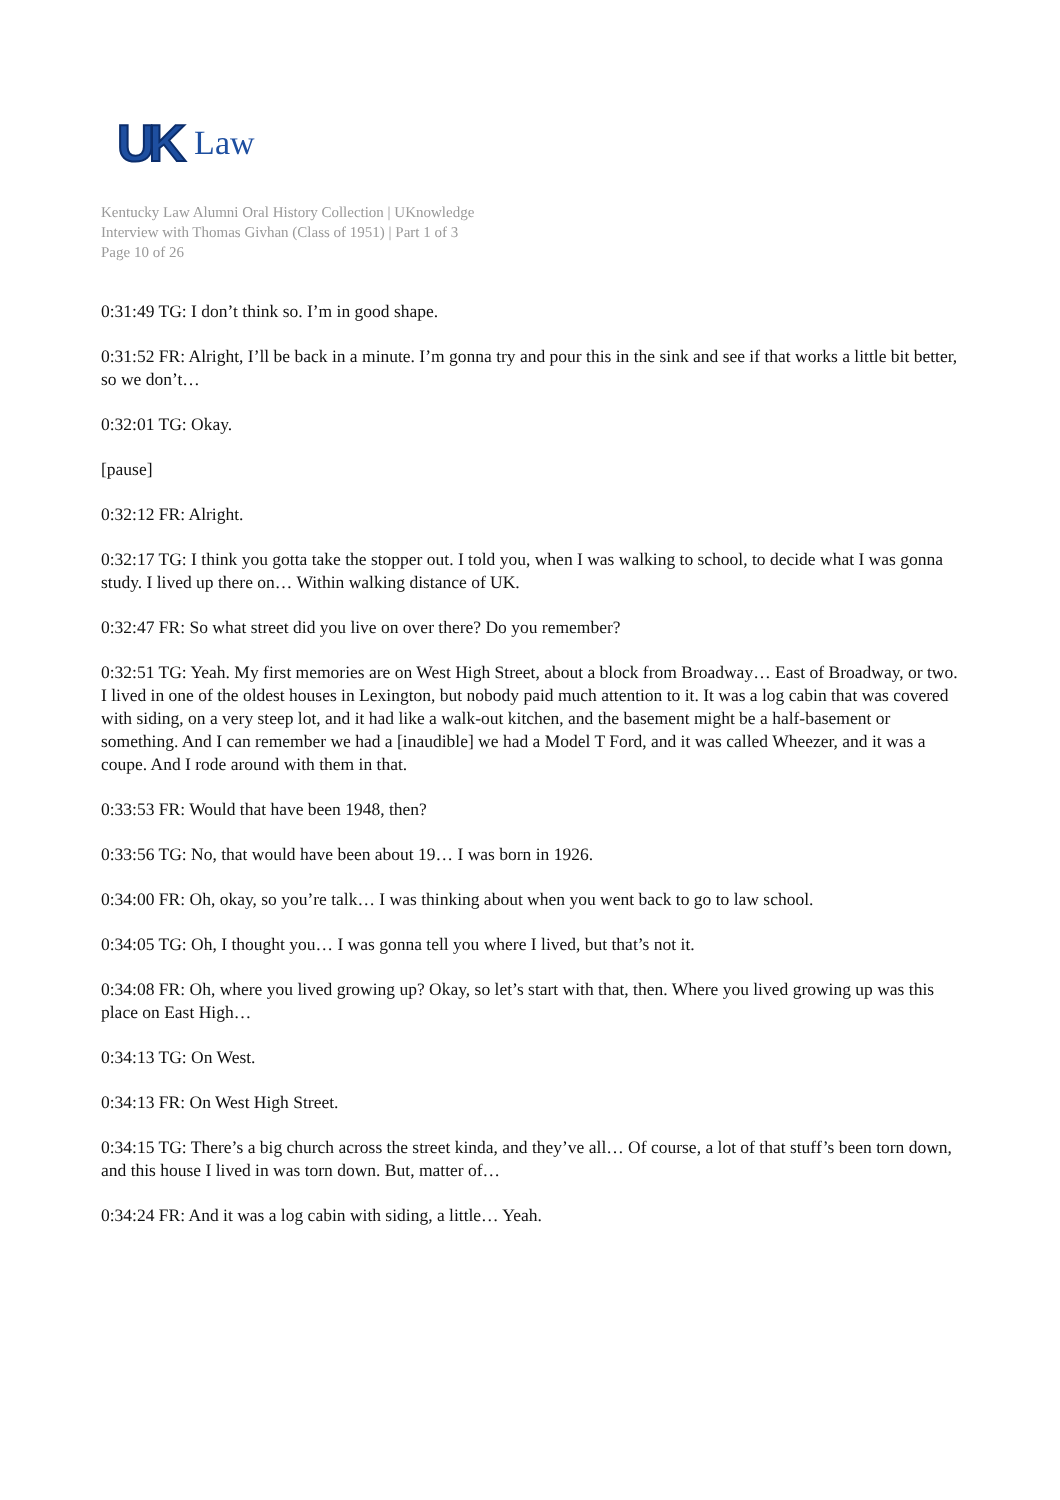UK Law
Kentucky Law Alumni Oral History Collection | UKnowledge
Interview with Thomas Givhan (Class of 1951) | Part 1 of 3
Page 10 of 26
0:31:49 TG: I don’t think so. I’m in good shape.
0:31:52 FR: Alright, I’ll be back in a minute. I’m gonna try and pour this in the sink and see if that works a little bit better, so we don’t…
0:32:01 TG: Okay.
[pause]
0:32:12 FR: Alright.
0:32:17 TG: I think you gotta take the stopper out. I told you, when I was walking to school, to decide what I was gonna study. I lived up there on… Within walking distance of UK.
0:32:47 FR: So what street did you live on over there? Do you remember?
0:32:51 TG: Yeah. My first memories are on West High Street, about a block from Broadway… East of Broadway, or two. I lived in one of the oldest houses in Lexington, but nobody paid much attention to it. It was a log cabin that was covered with siding, on a very steep lot, and it had like a walk-out kitchen, and the basement might be a half-basement or something. And I can remember we had a [inaudible] we had a Model T Ford, and it was called Wheezer, and it was a coupe. And I rode around with them in that.
0:33:53 FR: Would that have been 1948, then?
0:33:56 TG: No, that would have been about 19… I was born in 1926.
0:34:00 FR: Oh, okay, so you’re talk… I was thinking about when you went back to go to law school.
0:34:05 TG: Oh, I thought you… I was gonna tell you where I lived, but that’s not it.
0:34:08 FR: Oh, where you lived growing up? Okay, so let’s start with that, then. Where you lived growing up was this place on East High…
0:34:13 TG: On West.
0:34:13 FR: On West High Street.
0:34:15 TG: There’s a big church across the street kinda, and they’ve all… Of course, a lot of that stuff’s been torn down, and this house I lived in was torn down. But, matter of…
0:34:24 FR: And it was a log cabin with siding, a little… Yeah.